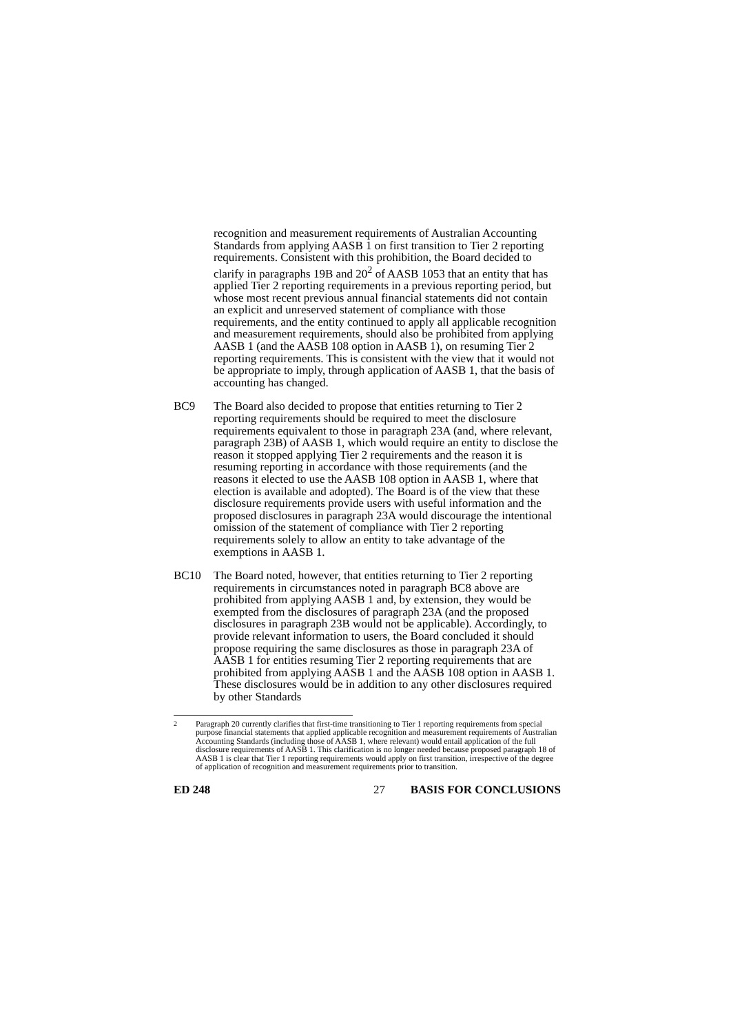recognition and measurement requirements of Australian Accounting Standards from applying AASB 1 on first transition to Tier 2 reporting requirements. Consistent with this prohibition, the Board decided to clarify in paragraphs 19B and 20<sup>2</sup> of AASB 1053 that an entity that has applied Tier 2 reporting requirements in a previous reporting period, but whose most recent previous annual financial statements did not contain an explicit and unreserved statement of compliance with those requirements, and the entity continued to apply all applicable recognition and measurement requirements, should also be prohibited from applying AASB 1 (and the AASB 108 option in AASB 1), on resuming Tier 2 reporting requirements. This is consistent with the view that it would not be appropriate to imply, through application of AASB 1, that the basis of accounting has changed.
BC9 The Board also decided to propose that entities returning to Tier 2 reporting requirements should be required to meet the disclosure requirements equivalent to those in paragraph 23A (and, where relevant, paragraph 23B) of AASB 1, which would require an entity to disclose the reason it stopped applying Tier 2 requirements and the reason it is resuming reporting in accordance with those requirements (and the reasons it elected to use the AASB 108 option in AASB 1, where that election is available and adopted). The Board is of the view that these disclosure requirements provide users with useful information and the proposed disclosures in paragraph 23A would discourage the intentional omission of the statement of compliance with Tier 2 reporting requirements solely to allow an entity to take advantage of the exemptions in AASB 1.
BC10 The Board noted, however, that entities returning to Tier 2 reporting requirements in circumstances noted in paragraph BC8 above are prohibited from applying AASB 1 and, by extension, they would be exempted from the disclosures of paragraph 23A (and the proposed disclosures in paragraph 23B would not be applicable). Accordingly, to provide relevant information to users, the Board concluded it should propose requiring the same disclosures as those in paragraph 23A of AASB 1 for entities resuming Tier 2 reporting requirements that are prohibited from applying AASB 1 and the AASB 108 option in AASB 1. These disclosures would be in addition to any other disclosures required by other Standards
<sup>2</sup> Paragraph 20 currently clarifies that first-time transitioning to Tier 1 reporting requirements from special purpose financial statements that applied applicable recognition and measurement requirements of Australian Accounting Standards (including those of AASB 1, where relevant) would entail application of the full disclosure requirements of AASB 1. This clarification is no longer needed because proposed paragraph 18 of AASB 1 is clear that Tier 1 reporting requirements would apply on first transition, irrespective of the degree of application of recognition and measurement requirements prior to transition.
ED 248 27 BASIS FOR CONCLUSIONS